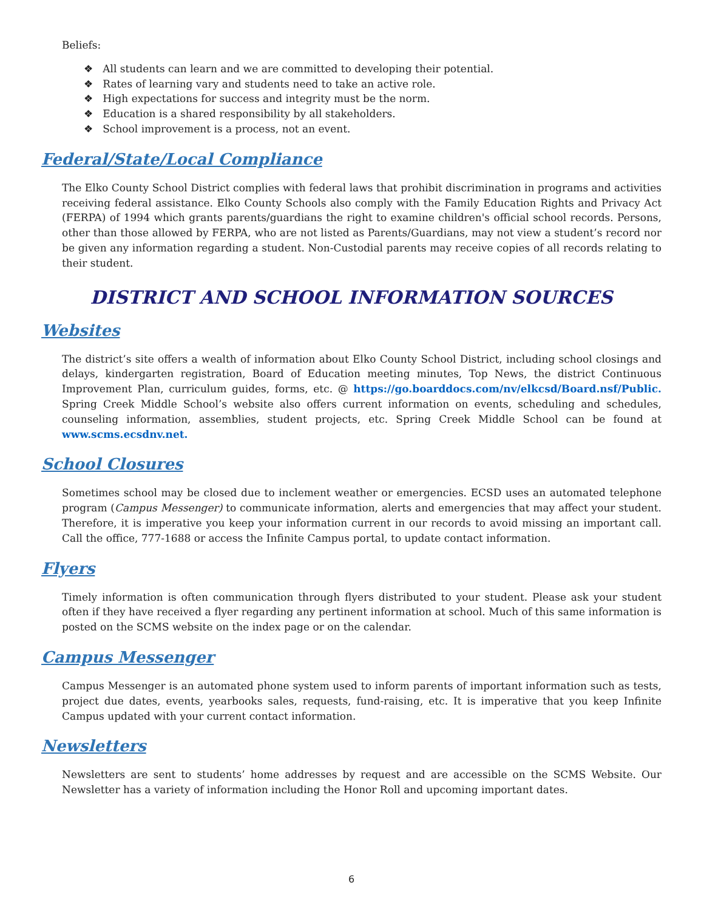Beliefs:
❖ All students can learn and we are committed to developing their potential.
❖ Rates of learning vary and students need to take an active role.
❖ High expectations for success and integrity must be the norm.
❖ Education is a shared responsibility by all stakeholders.
❖ School improvement is a process, not an event.
Federal/State/Local Compliance
The Elko County School District complies with federal laws that prohibit discrimination in programs and activities receiving federal assistance. Elko County Schools also comply with the Family Education Rights and Privacy Act (FERPA) of 1994 which grants parents/guardians the right to examine children's official school records. Persons, other than those allowed by FERPA, who are not listed as Parents/Guardians, may not view a student’s record nor be given any information regarding a student. Non-Custodial parents may receive copies of all records relating to their student.
DISTRICT AND SCHOOL INFORMATION SOURCES
Websites
The district’s site offers a wealth of information about Elko County School District, including school closings and delays, kindergarten registration, Board of Education meeting minutes, Top News, the district Continuous Improvement Plan, curriculum guides, forms, etc. @ https://go.boarddocs.com/nv/elkcsd/Board.nsf/Public. Spring Creek Middle School’s website also offers current information on events, scheduling and schedules, counseling information, assemblies, student projects, etc. Spring Creek Middle School can be found at www.scms.ecsdnv.net.
School Closures
Sometimes school may be closed due to inclement weather or emergencies. ECSD uses an automated telephone program (Campus Messenger) to communicate information, alerts and emergencies that may affect your student. Therefore, it is imperative you keep your information current in our records to avoid missing an important call. Call the office, 777-1688 or access the Infinite Campus portal, to update contact information.
Flyers
Timely information is often communication through flyers distributed to your student. Please ask your student often if they have received a flyer regarding any pertinent information at school. Much of this same information is posted on the SCMS website on the index page or on the calendar.
Campus Messenger
Campus Messenger is an automated phone system used to inform parents of important information such as tests, project due dates, events, yearbooks sales, requests, fund-raising, etc. It is imperative that you keep Infinite Campus updated with your current contact information.
Newsletters
Newsletters are sent to students’ home addresses by request and are accessible on the SCMS Website. Our Newsletter has a variety of information including the Honor Roll and upcoming important dates.
6